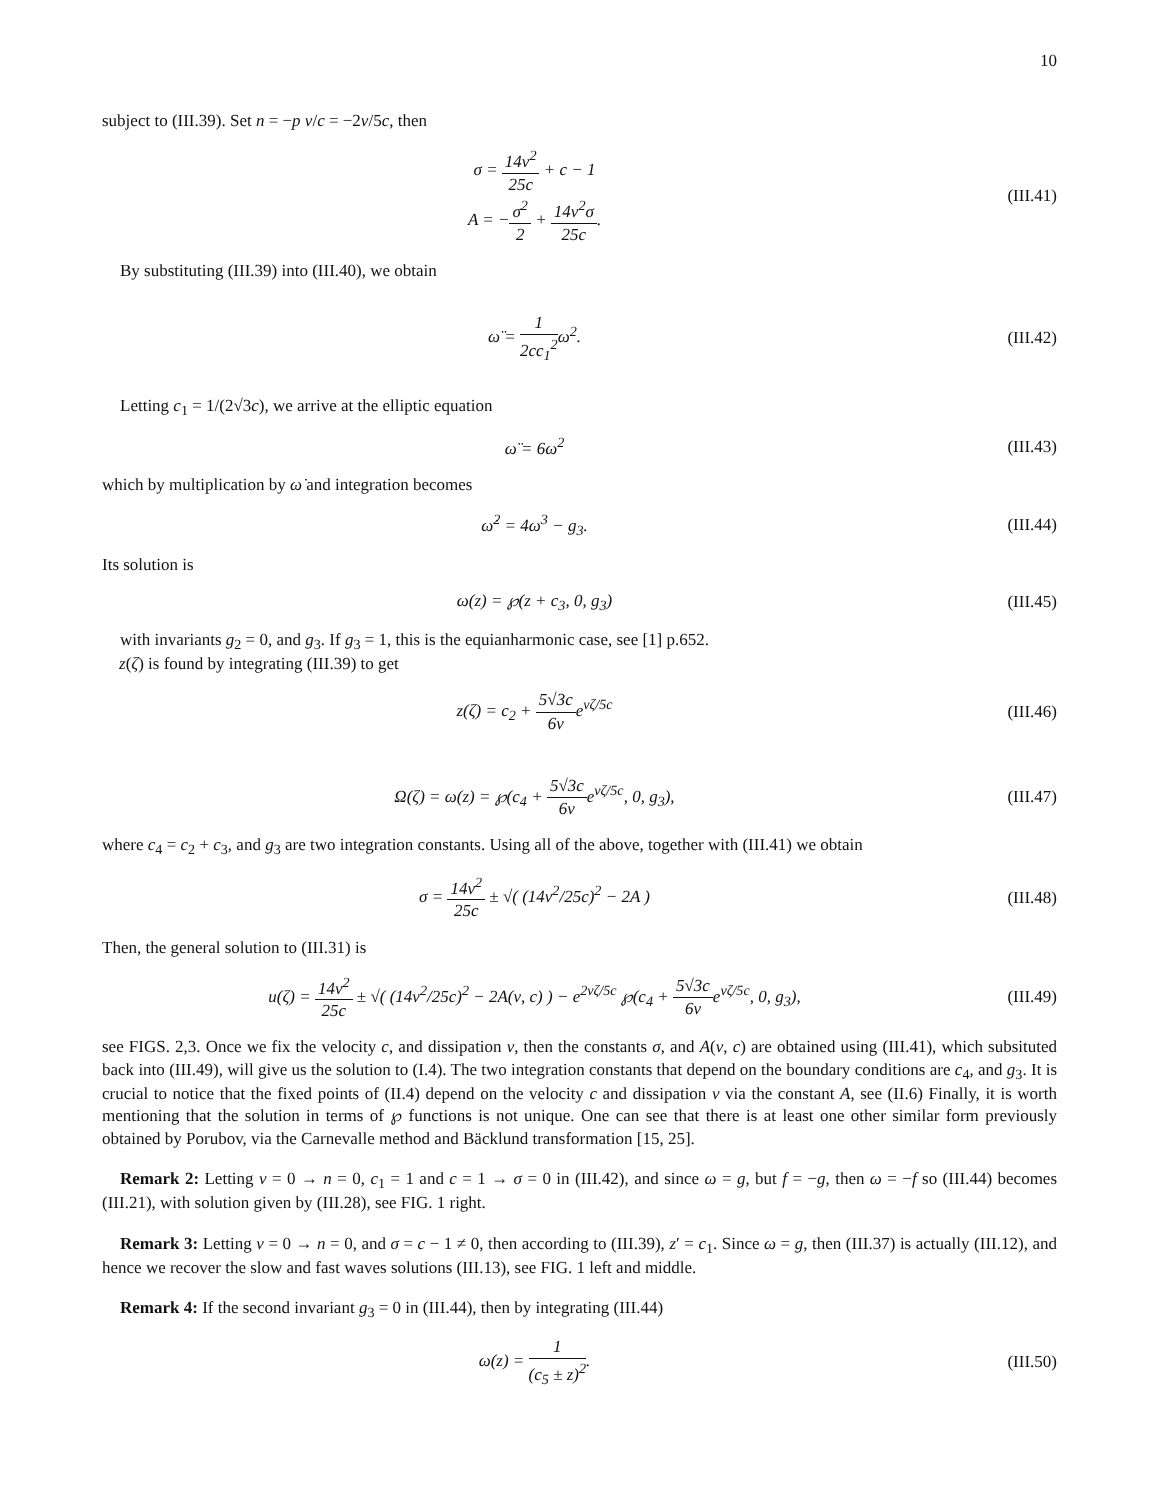10
subject to (III.39). Set n = −p ν/c = −2ν/5c, then
σ = 14ν<sup>2</sup> 25c + c − 1
A = −σ<sup>2</sup> 2 + 14ν<sup>2</sup>σ 25c.
(III.41)
By substituting (III.39) into (III.40), we obtain
ω̈ = 1 2cc<sub>1</sub><sup>2</sup>ω<sup>2</sup>. (III.42)
Letting c<sub>1</sub> = 1/(2√3c), we arrive at the elliptic equation
ω̈ = 6ω<sup>2</sup> (III.43)
which by multiplication by ω̇ and integration becomes
ω̇<sup>2</sup> = 4ω<sup>3</sup> − g<sub>3</sub>. (III.44)
Its solution is
ω(z) = ℘(z + c<sub>3</sub>, 0, g<sub>3</sub>) (III.45)
with invariants g<sub>2</sub> = 0, and g<sub>3</sub>. If g<sub>3</sub> = 1, this is the equianharmonic case, see [1] p.652.
z(ζ) is found by integrating (III.39) to get
z(ζ) = c<sub>2</sub> + 5√3c 6νe<sup>νζ/5c</sup> (III.46)
Ω(ζ) = ω(z) = ℘(c<sub>4</sub> + 5√3c 6νe<sup>νζ/5c</sup>, 0, g<sub>3</sub>),
(III.47)
where c<sub>4</sub> = c<sub>2</sub> + c<sub>3</sub>, and g<sub>3</sub> are two integration constants. Using all of the above, together with (III.41) we obtain
σ = 14ν<sup>2</sup> 25c ± √( (14ν<sup>2</sup>/25c)<sup>2</sup> − 2A )
(III.48)
Then, the general solution to (III.31) is
u(ζ) = 14ν<sup>2</sup> 25c ± √( (14ν<sup>2</sup>/25c)<sup>2</sup> − 2A(ν, c) ) − e<sup>2νζ/5c</sup> ℘(c<sub>4</sub> + 5√3c 6νe<sup>νζ/5c</sup>, 0, g<sub>3</sub>),
(III.49)
see FIGS. 2,3. Once we fix the velocity c, and dissipation ν, then the constants σ, and A(ν, c) are obtained using (III.41), which subsituted back into (III.49), will give us the solution to (I.4). The two integration constants that depend on the boundary conditions are c<sub>4</sub>, and g<sub>3</sub>. It is crucial to notice that the fixed points of (II.4) depend on the velocity c and dissipation ν via the constant A, see (II.6) Finally, it is worth mentioning that the solution in terms of ℘ functions is not unique. One can see that there is at least one other similar form previously obtained by Porubov, via the Carnevalle method and Bäcklund transformation [15, 25].
Remark 2: Letting ν = 0 → n = 0, c<sub>1</sub> = 1 and c = 1 → σ = 0 in (III.42), and since ω = g, but f = −g, then ω = −f so (III.44) becomes (III.21), with solution given by (III.28), see FIG. 1 right.
Remark 3: Letting ν = 0 → n = 0, and σ = c − 1 ≠ 0, then according to (III.39), z′ = c<sub>1</sub>. Since ω = g, then (III.37) is actually (III.12), and hence we recover the slow and fast waves solutions (III.13), see FIG. 1 left and middle.
Remark 4: If the second invariant g<sub>3</sub> = 0 in (III.44), then by integrating (III.44)
ω(z) = 1 (c<sub>5</sub> ± z)<sup>2</sup>. (III.50)